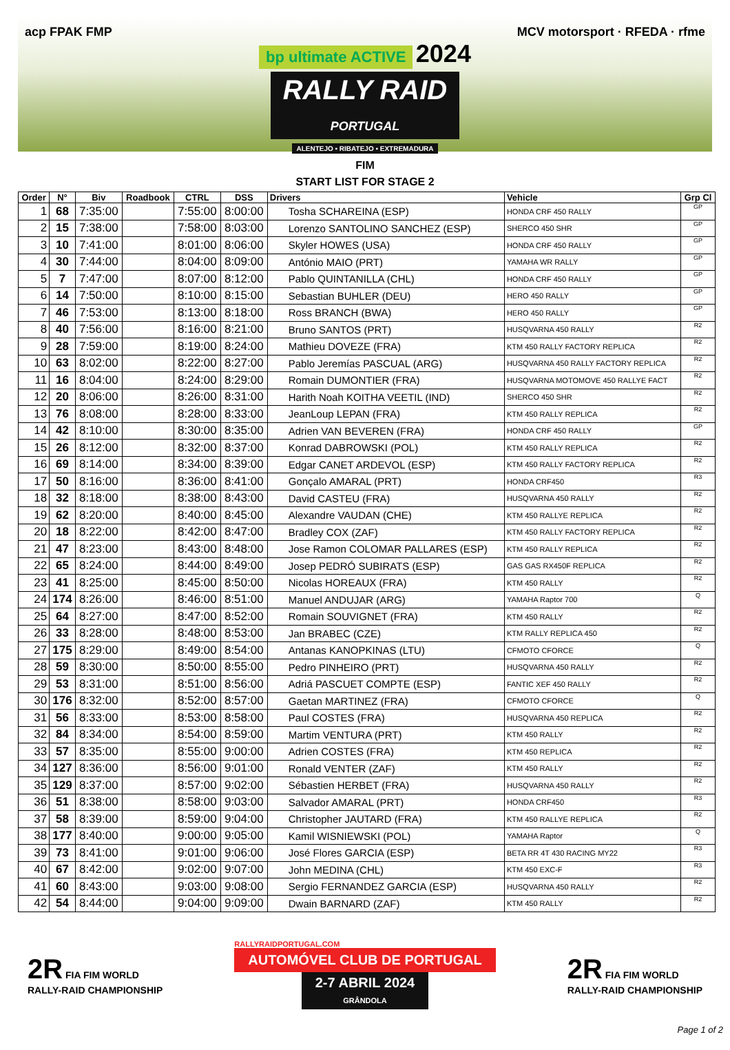acp FPAK FMP MCV motorsport · RFEDA · rfme
bp ultimate ACTIVE 2024
RALLY RAID
PORTUGAL
ALENTEJO ▪ RIBATEJO ▪ EXTREMADURA
FIM
START LIST FOR STAGE 2
| Order | N° | Biv | Roadbook | CTRL | DSS | Drivers | Vehicle | Grp Cl |
| --- | --- | --- | --- | --- | --- | --- | --- | --- |
| 1 | 68 | 7:35:00 | | 7:55:00 | 8:00:00 | Tosha SCHAREINA (ESP) | HONDA CRF 450 RALLY | GP |
| 2 | 15 | 7:38:00 | | 7:58:00 | 8:03:00 | Lorenzo SANTOLINO SANCHEZ (ESP) | SHERCO 450 SHR | GP |
| 3 | 10 | 7:41:00 | | 8:01:00 | 8:06:00 | Skyler HOWES (USA) | HONDA CRF 450 RALLY | GP |
| 4 | 30 | 7:44:00 | | 8:04:00 | 8:09:00 | António MAIO (PRT) | YAMAHA WR RALLY | GP |
| 5 | 7 | 7:47:00 | | 8:07:00 | 8:12:00 | Pablo QUINTANILLA (CHL) | HONDA CRF 450 RALLY | GP |
| 6 | 14 | 7:50:00 | | 8:10:00 | 8:15:00 | Sebastian BUHLER (DEU) | HERO 450 RALLY | GP |
| 7 | 46 | 7:53:00 | | 8:13:00 | 8:18:00 | Ross BRANCH (BWA) | HERO 450 RALLY | GP |
| 8 | 40 | 7:56:00 | | 8:16:00 | 8:21:00 | Bruno SANTOS (PRT) | HUSQVARNA 450 RALLY | R2 |
| 9 | 28 | 7:59:00 | | 8:19:00 | 8:24:00 | Mathieu DOVEZE (FRA) | KTM 450 RALLY FACTORY REPLICA | R2 |
| 10 | 63 | 8:02:00 | | 8:22:00 | 8:27:00 | Pablo Jeremías PASCUAL (ARG) | HUSQVARNA 450 RALLY FACTORY REPLICA | R2 |
| 11 | 16 | 8:04:00 | | 8:24:00 | 8:29:00 | Romain DUMONTIER (FRA) | HUSQVARNA MOTOMOVE 450 RALLYE FACT | R2 |
| 12 | 20 | 8:06:00 | | 8:26:00 | 8:31:00 | Harith Noah KOITHA VEETIL (IND) | SHERCO 450 SHR | R2 |
| 13 | 76 | 8:08:00 | | 8:28:00 | 8:33:00 | JeanLoup LEPAN (FRA) | KTM 450 RALLY REPLICA | R2 |
| 14 | 42 | 8:10:00 | | 8:30:00 | 8:35:00 | Adrien VAN BEVEREN (FRA) | HONDA CRF 450 RALLY | GP |
| 15 | 26 | 8:12:00 | | 8:32:00 | 8:37:00 | Konrad DABROWSKI (POL) | KTM 450 RALLY REPLICA | R2 |
| 16 | 69 | 8:14:00 | | 8:34:00 | 8:39:00 | Edgar CANET ARDEVOL (ESP) | KTM 450 RALLY FACTORY REPLICA | R2 |
| 17 | 50 | 8:16:00 | | 8:36:00 | 8:41:00 | Gonçalo AMARAL (PRT) | HONDA CRF450 | R3 |
| 18 | 32 | 8:18:00 | | 8:38:00 | 8:43:00 | David CASTEU (FRA) | HUSQVARNA 450 RALLY | R2 |
| 19 | 62 | 8:20:00 | | 8:40:00 | 8:45:00 | Alexandre VAUDAN (CHE) | KTM 450 RALLYE REPLICA | R2 |
| 20 | 18 | 8:22:00 | | 8:42:00 | 8:47:00 | Bradley COX (ZAF) | KTM 450 RALLY FACTORY REPLICA | R2 |
| 21 | 47 | 8:23:00 | | 8:43:00 | 8:48:00 | Jose Ramon COLOMAR PALLARES (ESP) | KTM 450 RALLY REPLICA | R2 |
| 22 | 65 | 8:24:00 | | 8:44:00 | 8:49:00 | Josep PEDRÓ SUBIRATS (ESP) | GAS GAS RX450F REPLICA | R2 |
| 23 | 41 | 8:25:00 | | 8:45:00 | 8:50:00 | Nicolas HOREAUX (FRA) | KTM 450 RALLY | R2 |
| 24 | 174 | 8:26:00 | | 8:46:00 | 8:51:00 | Manuel ANDUJAR (ARG) | YAMAHA Raptor 700 | Q |
| 25 | 64 | 8:27:00 | | 8:47:00 | 8:52:00 | Romain SOUVIGNET (FRA) | KTM 450 RALLY | R2 |
| 26 | 33 | 8:28:00 | | 8:48:00 | 8:53:00 | Jan BRABEC (CZE) | KTM RALLY REPLICA 450 | R2 |
| 27 | 175 | 8:29:00 | | 8:49:00 | 8:54:00 | Antanas KANOPKINAS (LTU) | CFMOTO CFORCE | Q |
| 28 | 59 | 8:30:00 | | 8:50:00 | 8:55:00 | Pedro PINHEIRO (PRT) | HUSQVARNA 450 RALLY | R2 |
| 29 | 53 | 8:31:00 | | 8:51:00 | 8:56:00 | Adriá PASCUET COMPTE (ESP) | FANTIC XEF 450 RALLY | R2 |
| 30 | 176 | 8:32:00 | | 8:52:00 | 8:57:00 | Gaetan MARTINEZ (FRA) | CFMOTO CFORCE | Q |
| 31 | 56 | 8:33:00 | | 8:53:00 | 8:58:00 | Paul COSTES (FRA) | HUSQVARNA 450 REPLICA | R2 |
| 32 | 84 | 8:34:00 | | 8:54:00 | 8:59:00 | Martim VENTURA (PRT) | KTM 450 RALLY | R2 |
| 33 | 57 | 8:35:00 | | 8:55:00 | 9:00:00 | Adrien COSTES (FRA) | KTM 450 REPLICA | R2 |
| 34 | 127 | 8:36:00 | | 8:56:00 | 9:01:00 | Ronald VENTER (ZAF) | KTM 450 RALLY | R2 |
| 35 | 129 | 8:37:00 | | 8:57:00 | 9:02:00 | Sébastien HERBET (FRA) | HUSQVARNA 450 RALLY | R2 |
| 36 | 51 | 8:38:00 | | 8:58:00 | 9:03:00 | Salvador AMARAL (PRT) | HONDA CRF450 | R3 |
| 37 | 58 | 8:39:00 | | 8:59:00 | 9:04:00 | Christopher JAUTARD (FRA) | KTM 450 RALLYE REPLICA | R2 |
| 38 | 177 | 8:40:00 | | 9:00:00 | 9:05:00 | Kamil WISNIEWSKI (POL) | YAMAHA Raptor | Q |
| 39 | 73 | 8:41:00 | | 9:01:00 | 9:06:00 | José Flores GARCIA (ESP) | BETA RR 4T 430 RACING MY22 | R3 |
| 40 | 67 | 8:42:00 | | 9:02:00 | 9:07:00 | John MEDINA (CHL) | KTM 450 EXC-F | R3 |
| 41 | 60 | 8:43:00 | | 9:03:00 | 9:08:00 | Sergio FERNANDEZ GARCIA (ESP) | HUSQVARNA 450 RALLY | R2 |
| 42 | 54 | 8:44:00 | | 9:04:00 | 9:09:00 | Dwain BARNARD (ZAF) | KTM 450 RALLY | R2 |
2R FIA FIM WORLD
RALLY-RAID CHAMPIONSHIP
RALLYRAIDPORTUGAL.COM
AUTOMÓVEL CLUB DE PORTUGAL
2-7 ABRIL 2024
GRÂNDOLA
2R FIA FIM WORLD
RALLY-RAID CHAMPIONSHIP
Page 1 of 2